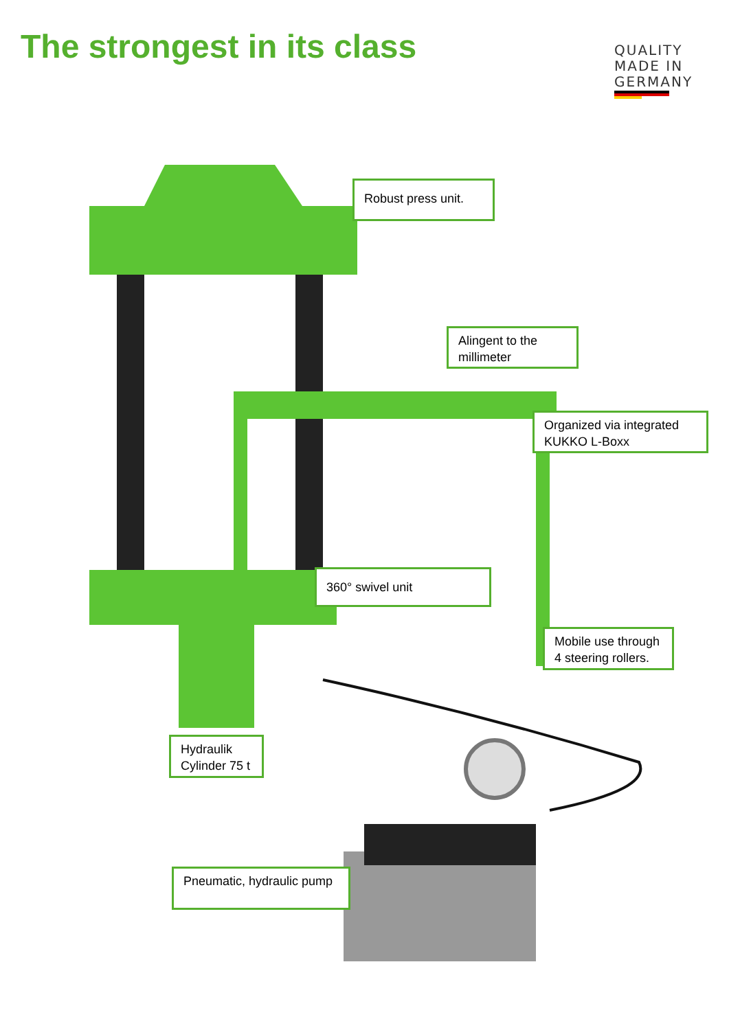The strongest in its class
QUALITY
MADE IN
GERMANY
Robust press unit.
Alingent to the millimeter
Organized via integrated KUKKO L-Boxx
360° swivel unit
Mobile use through 4 steering rollers.
Hydraulik Cylinder 75 t
Pneumatic, hydraulic pump